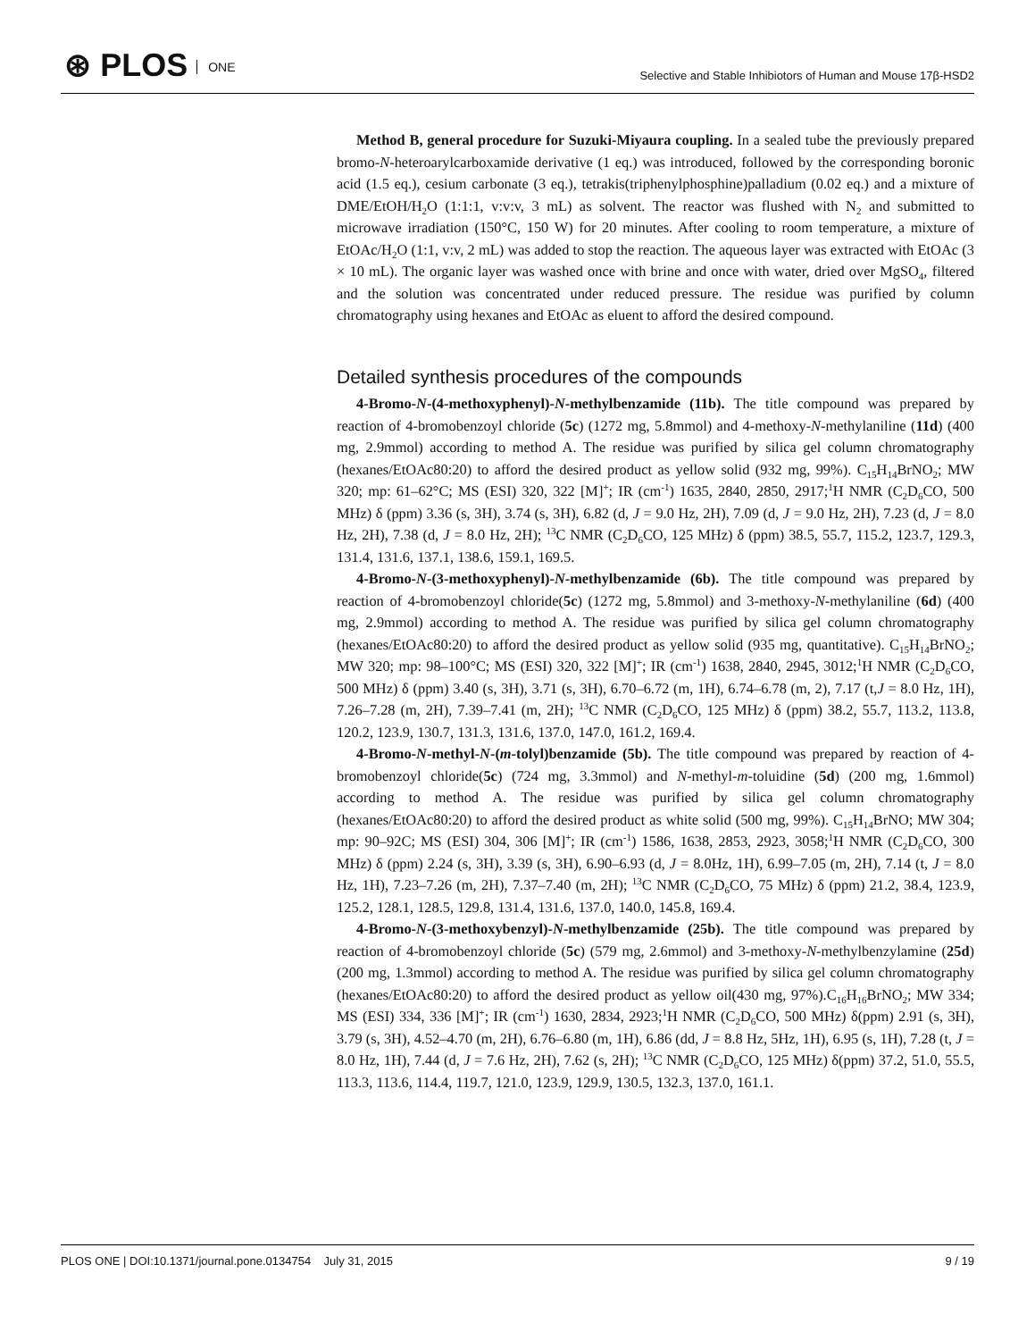⊛ PLOS ONE
Selective and Stable Inhibiotors of Human and Mouse 17β-HSD2
Method B, general procedure for Suzuki-Miyaura coupling. In a sealed tube the previously prepared bromo-N-heteroarylcarboxamide derivative (1 eq.) was introduced, followed by the corresponding boronic acid (1.5 eq.), cesium carbonate (3 eq.), tetrakis(triphenylphosphine)palladium (0.02 eq.) and a mixture of DME/EtOH/H<sub>2</sub>O (1:1:1, v:v:v, 3 mL) as solvent. The reactor was flushed with N<sub>2</sub> and submitted to microwave irradiation (150°C, 150 W) for 20 minutes. After cooling to room temperature, a mixture of EtOAc/H<sub>2</sub>O (1:1, v:v, 2 mL) was added to stop the reaction. The aqueous layer was extracted with EtOAc (3 × 10 mL). The organic layer was washed once with brine and once with water, dried over MgSO<sub>4</sub>, filtered and the solution was concentrated under reduced pressure. The residue was purified by column chromatography using hexanes and EtOAc as eluent to afford the desired compound.
Detailed synthesis procedures of the compounds
4-Bromo-N-(4-methoxyphenyl)-N-methylbenzamide (11b). The title compound was prepared by reaction of 4-bromobenzoyl chloride (5c) (1272 mg, 5.8mmol) and 4-methoxy-N-methylaniline (11d) (400 mg, 2.9mmol) according to method A. The residue was purified by silica gel column chromatography (hexanes/EtOAc80:20) to afford the desired product as yellow solid (932 mg, 99%). C<sub>15</sub>H<sub>14</sub>BrNO<sub>2</sub>; MW 320; mp: 61–62°C; MS (ESI) 320, 322 [M]<sup>+</sup>; IR (cm<sup>-1</sup>) 1635, 2840, 2850, 2917;<sup>1</sup>H NMR (C<sub>2</sub>D<sub>6</sub>CO, 500 MHz) δ (ppm) 3.36 (s, 3H), 3.74 (s, 3H), 6.82 (d, J = 9.0 Hz, 2H), 7.09 (d, J = 9.0 Hz, 2H), 7.23 (d, J = 8.0 Hz, 2H), 7.38 (d, J = 8.0 Hz, 2H); <sup>13</sup>C NMR (C<sub>2</sub>D<sub>6</sub>CO, 125 MHz) δ (ppm) 38.5, 55.7, 115.2, 123.7, 129.3, 131.4, 131.6, 137.1, 138.6, 159.1, 169.5.
4-Bromo-N-(3-methoxyphenyl)-N-methylbenzamide (6b). The title compound was prepared by reaction of 4-bromobenzoyl chloride(5c) (1272 mg, 5.8mmol) and 3-methoxy-N-methylaniline (6d) (400 mg, 2.9mmol) according to method A. The residue was purified by silica gel column chromatography (hexanes/EtOAc80:20) to afford the desired product as yellow solid (935 mg, quantitative). C<sub>15</sub>H<sub>14</sub>BrNO<sub>2</sub>; MW 320; mp: 98–100°C; MS (ESI) 320, 322 [M]<sup>+</sup>; IR (cm<sup>-1</sup>) 1638, 2840, 2945, 3012;<sup>1</sup>H NMR (C<sub>2</sub>D<sub>6</sub>CO, 500 MHz) δ (ppm) 3.40 (s, 3H), 3.71 (s, 3H), 6.70–6.72 (m, 1H), 6.74–6.78 (m, 2), 7.17 (t,J = 8.0 Hz, 1H), 7.26–7.28 (m, 2H), 7.39–7.41 (m, 2H); <sup>13</sup>C NMR (C<sub>2</sub>D<sub>6</sub>CO, 125 MHz) δ (ppm) 38.2, 55.7, 113.2, 113.8, 120.2, 123.9, 130.7, 131.3, 131.6, 137.0, 147.0, 161.2, 169.4.
4-Bromo-N-methyl-N-(m-tolyl)benzamide (5b). The title compound was prepared by reaction of 4-bromobenzoyl chloride(5c) (724 mg, 3.3mmol) and N-methyl-m-toluidine (5d) (200 mg, 1.6mmol) according to method A. The residue was purified by silica gel column chromatography (hexanes/EtOAc80:20) to afford the desired product as white solid (500 mg, 99%). C<sub>15</sub>H<sub>14</sub>BrNO; MW 304; mp: 90–92C; MS (ESI) 304, 306 [M]<sup>+</sup>; IR (cm<sup>-1</sup>) 1586, 1638, 2853, 2923, 3058;<sup>1</sup>H NMR (C<sub>2</sub>D<sub>6</sub>CO, 300 MHz) δ (ppm) 2.24 (s, 3H), 3.39 (s, 3H), 6.90–6.93 (d, J = 8.0Hz, 1H), 6.99–7.05 (m, 2H), 7.14 (t, J = 8.0 Hz, 1H), 7.23–7.26 (m, 2H), 7.37–7.40 (m, 2H); <sup>13</sup>C NMR (C<sub>2</sub>D<sub>6</sub>CO, 75 MHz) δ (ppm) 21.2, 38.4, 123.9, 125.2, 128.1, 128.5, 129.8, 131.4, 131.6, 137.0, 140.0, 145.8, 169.4.
4-Bromo-N-(3-methoxybenzyl)-N-methylbenzamide (25b). The title compound was prepared by reaction of 4-bromobenzoyl chloride (5c) (579 mg, 2.6mmol) and 3-methoxy-N-methylbenzylamine (25d) (200 mg, 1.3mmol) according to method A. The residue was purified by silica gel column chromatography (hexanes/EtOAc80:20) to afford the desired product as yellow oil(430 mg, 97%).C<sub>16</sub>H<sub>16</sub>BrNO<sub>2</sub>; MW 334; MS (ESI) 334, 336 [M]<sup>+</sup>; IR (cm<sup>-1</sup>) 1630, 2834, 2923;<sup>1</sup>H NMR (C<sub>2</sub>D<sub>6</sub>CO, 500 MHz) δ(ppm) 2.91 (s, 3H), 3.79 (s, 3H), 4.52–4.70 (m, 2H), 6.76–6.80 (m, 1H), 6.86 (dd, J = 8.8 Hz, 5Hz, 1H), 6.95 (s, 1H), 7.28 (t, J = 8.0 Hz, 1H), 7.44 (d, J = 7.6 Hz, 2H), 7.62 (s, 2H); <sup>13</sup>C NMR (C<sub>2</sub>D<sub>6</sub>CO, 125 MHz) δ(ppm) 37.2, 51.0, 55.5, 113.3, 113.6, 114.4, 119.7, 121.0, 123.9, 129.9, 130.5, 132.3, 137.0, 161.1.
PLOS ONE | DOI:10.1371/journal.pone.0134754 July 31, 2015 9 / 19